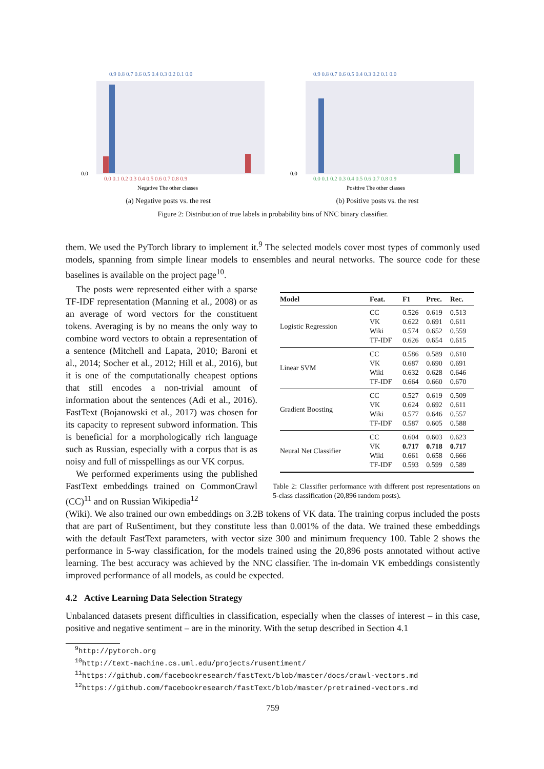0.9 0.8 0.7 0.6 0.5 0.4 0.3 0.2 0.1 0.0
0.0
0.0 0.1 0.2 0.3 0.4 0.5 0.6 0.7 0.8 0.9
Negative The other classes
(a) Negative posts vs. the rest
0.9 0.8 0.7 0.6 0.5 0.4 0.3 0.2 0.1 0.0
0.0
0.0 0.1 0.2 0.3 0.4 0.5 0.6 0.7 0.8 0.9
Positive The other classes
(b) Positive posts vs. the rest
Figure 2: Distribution of true labels in probability bins of NNC binary classifier.
them. We used the PyTorch library to implement it.<sup>9</sup> The selected models cover most types of commonly used models, spanning from simple linear models to ensembles and neural networks. The source code for these baselines is available on the project page<sup>10</sup>.
The posts were represented either with a sparse TF-IDF representation (Manning et al., 2008) or as an average of word vectors for the constituent tokens. Averaging is by no means the only way to combine word vectors to obtain a representation of a sentence (Mitchell and Lapata, 2010; Baroni et al., 2014; Socher et al., 2012; Hill et al., 2016), but it is one of the computationally cheapest options that still encodes a non-trivial amount of information about the sentences (Adi et al., 2016). FastText (Bojanowski et al., 2017) was chosen for its capacity to represent subword information. This is beneficial for a morphologically rich language such as Russian, especially with a corpus that is as noisy and full of misspellings as our VK corpus.
We performed experiments using the published FastText embeddings trained on CommonCrawl (CC)<sup>11</sup> and on Russian Wikipedia<sup>12</sup>
| Model | Feat. | F1 | Prec. | Rec. |
| --- | --- | --- | --- | --- |
| Logistic Regression | CC VK Wiki TF-IDF | 0.526 0.622 0.574 0.626 | 0.619 0.691 0.652 0.654 | 0.513 0.611 0.559 0.615 |
| Linear SVM | CC VK Wiki TF-IDF | 0.586 0.687 0.632 0.664 | 0.589 0.690 0.628 0.660 | 0.610 0.691 0.646 0.670 |
| Gradient Boosting | CC VK Wiki TF-IDF | 0.527 0.624 0.577 0.587 | 0.619 0.692 0.646 0.605 | 0.509 0.611 0.557 0.588 |
| Neural Net Classifier | CC VK Wiki TF-IDF | 0.604 0.717 0.661 0.593 | 0.603 0.718 0.658 0.599 | 0.623 0.717 0.666 0.589 |
Table 2: Classifier performance with different post representations on 5-class classification (20,896 random posts).
(Wiki). We also trained our own embeddings on 3.2B tokens of VK data. The training corpus included the posts that are part of RuSentiment, but they constitute less than 0.001% of the data. We trained these embeddings with the default FastText parameters, with vector size 300 and minimum frequency 100. Table 2 shows the performance in 5-way classification, for the models trained using the 20,896 posts annotated without active learning. The best accuracy was achieved by the NNC classifier. The in-domain VK embeddings consistently improved performance of all models, as could be expected.
4.2 Active Learning Data Selection Strategy
Unbalanced datasets present difficulties in classification, especially when the classes of interest – in this case, positive and negative sentiment – are in the minority. With the setup described in Section 4.1
<sup>9</sup> http://pytorch.org
<sup>10</sup> http://text-machine.cs.uml.edu/projects/rusentiment/
<sup>11</sup> https://github.com/facebookresearch/fastText/blob/master/docs/crawl-vectors.md
<sup>12</sup> https://github.com/facebookresearch/fastText/blob/master/pretrained-vectors.md
759